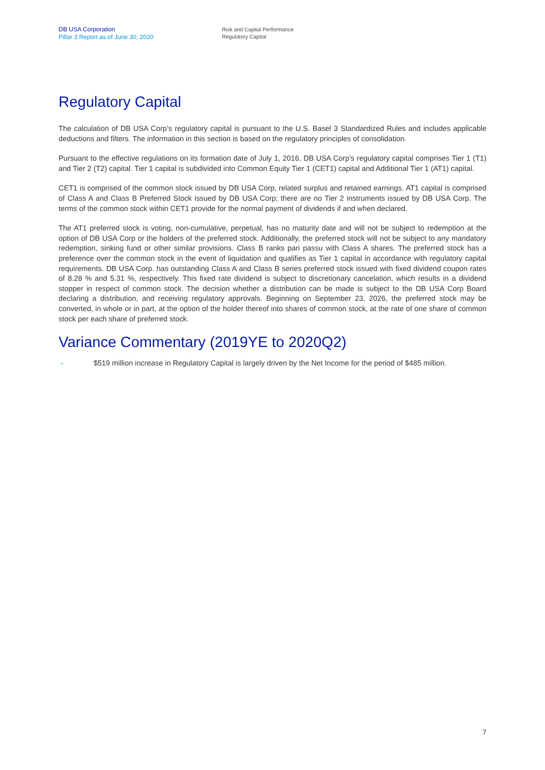DB USA Corporation
Pillar 3 Report as of June 30, 2020
Risk and Capital Performance
Regulatory Capital
Regulatory Capital
The calculation of DB USA Corp’s regulatory capital is pursuant to the U.S. Basel 3 Standardized Rules and includes applicable deductions and filters. The information in this section is based on the regulatory principles of consolidation.
Pursuant to the effective regulations on its formation date of July 1, 2016, DB USA Corp’s regulatory capital comprises Tier 1 (T1) and Tier 2 (T2) capital. Tier 1 capital is subdivided into Common Equity Tier 1 (CET1) capital and Additional Tier 1 (AT1) capital.
CET1 is comprised of the common stock issued by DB USA Corp, related surplus and retained earnings. AT1 capital is comprised of Class A and Class B Preferred Stock issued by DB USA Corp; there are no Tier 2 instruments issued by DB USA Corp. The terms of the common stock within CET1 provide for the normal payment of dividends if and when declared.
The AT1 preferred stock is voting, non-cumulative, perpetual, has no maturity date and will not be subject to redemption at the option of DB USA Corp or the holders of the preferred stock. Additionally, the preferred stock will not be subject to any mandatory redemption, sinking fund or other similar provisions. Class B ranks pari passu with Class A shares. The preferred stock has a preference over the common stock in the event of liquidation and qualifies as Tier 1 capital in accordance with regulatory capital requirements. DB USA Corp. has outstanding Class A and Class B series preferred stock issued with fixed dividend coupon rates of 8.28 % and 5.31 %, respectively. This fixed rate dividend is subject to discretionary cancelation, which results in a dividend stopper in respect of common stock. The decision whether a distribution can be made is subject to the DB USA Corp Board declaring a distribution, and receiving regulatory approvals. Beginning on September 23, 2026, the preferred stock may be converted, in whole or in part, at the option of the holder thereof into shares of common stock, at the rate of one share of common stock per each share of preferred stock.
Variance Commentary (2019YE to 2020Q2)
- $519 million increase in Regulatory Capital is largely driven by the Net Income for the period of $485 million.
7